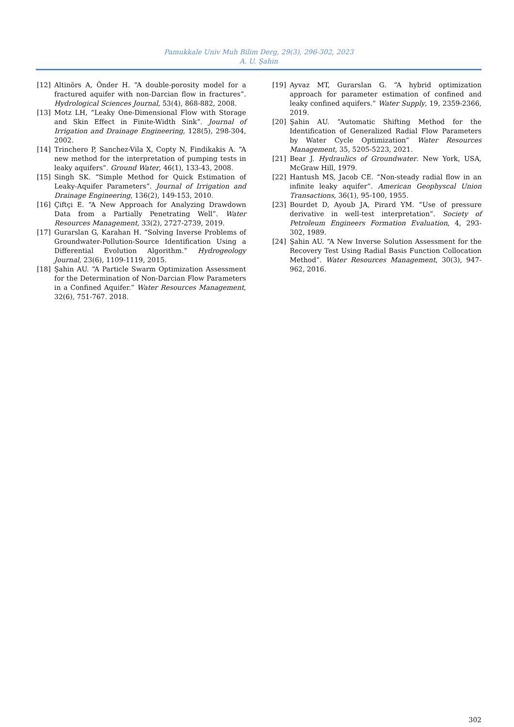Pamukkale Univ Muh Bilim Derg, 29(3), 296-302, 2023
A. U. Şahin
[12] Altinörs A, Önder H. “A double-porosity model for a fractured aquifer with non-Darcian flow in fractures”. Hydrological Sciences Journal, 53(4), 868-882, 2008.
[13] Motz LH, “Leaky One-Dimensional Flow with Storage and Skin Effect in Finite-Width Sink”. Journal of Irrigation and Drainage Engineering, 128(5), 298-304, 2002.
[14] Trinchero P, Sanchez-Vila X, Copty N, Findikakis A. “A new method for the interpretation of pumping tests in leaky aquifers”. Ground Water, 46(1), 133-43, 2008.
[15] Singh SK. “Simple Method for Quick Estimation of Leaky-Aquifer Parameters”. Journal of Irrigation and Drainage Engineering, 136(2), 149-153, 2010.
[16] Çiftçi E. “A New Approach for Analyzing Drawdown Data from a Partially Penetrating Well”. Water Resources Management, 33(2), 2727-2739, 2019.
[17] Gurarslan G, Karahan H. “Solving Inverse Problems of Groundwater-Pollution-Source Identification Using a Differential Evolution Algorithm.” Hydrogeology Journal, 23(6), 1109-1119, 2015.
[18] Şahin AU. “A Particle Swarm Optimization Assessment for the Determination of Non-Darcian Flow Parameters in a Confined Aquifer.” Water Resources Management, 32(6), 751-767. 2018.
[19] Ayvaz MT, Gurarslan G. “A hybrid optimization approach for parameter estimation of confined and leaky confined aquifers.” Water Supply, 19, 2359-2366, 2019.
[20] Şahin AU. “Automatic Shifting Method for the Identification of Generalized Radial Flow Parameters by Water Cycle Optimization” Water Resources Management, 35, 5205-5223, 2021.
[21] Bear J. Hydraulics of Groundwater. New York, USA, McGraw Hill, 1979.
[22] Hantush MS, Jacob CE. “Non-steady radial flow in an infinite leaky aquifer”. American Geophyscal Union Transactions, 36(1), 95-100, 1955.
[23] Bourdet D, Ayoub JA, Pirard YM. “Use of pressure derivative in well-test interpretation”. Society of Petroleum Engineers Formation Evaluation, 4, 293-302, 1989.
[24] Şahin AU. “A New Inverse Solution Assessment for the Recovery Test Using Radial Basis Function Collocation Method”. Water Resources Management, 30(3), 947-962, 2016.
302